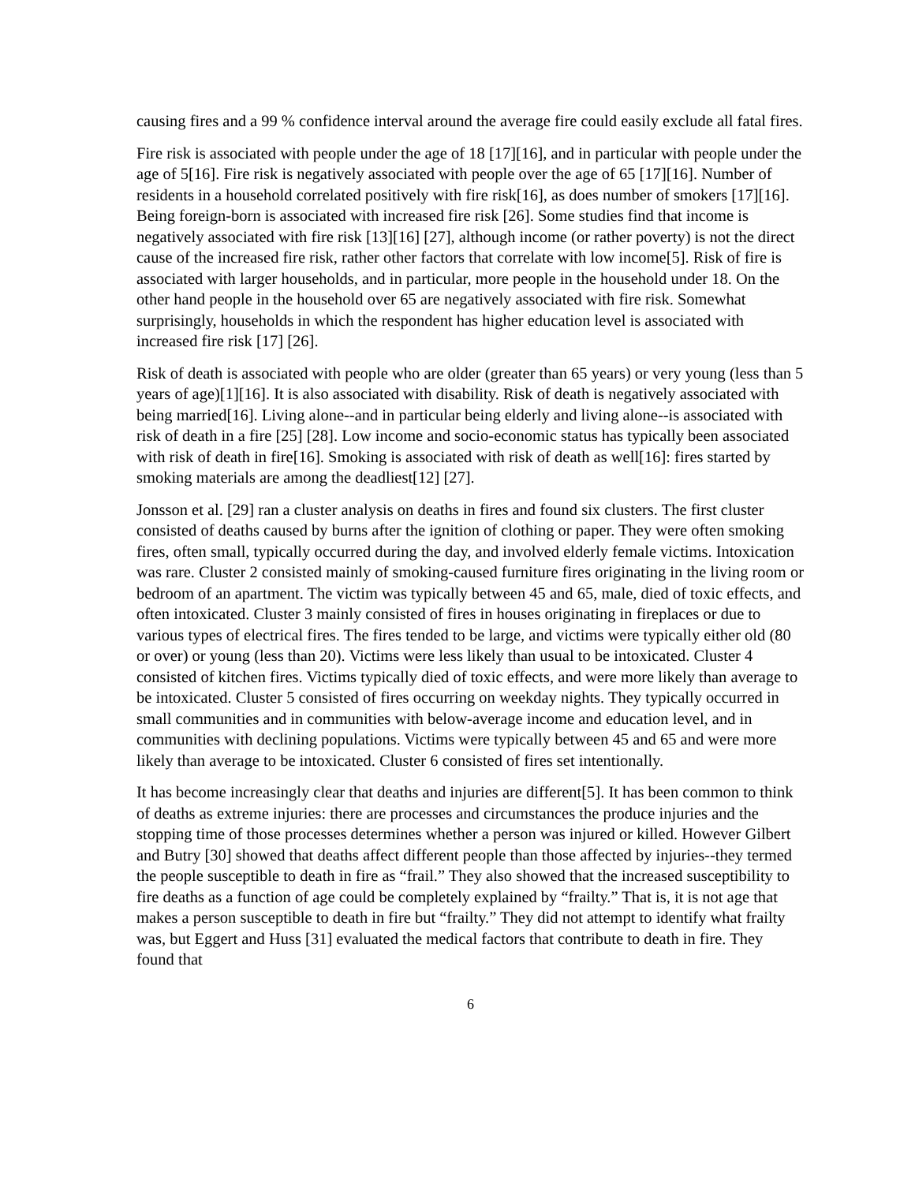causing fires and a 99 % confidence interval around the average fire could easily exclude all fatal fires.
Fire risk is associated with people under the age of 18 [17][16], and in particular with people under the age of 5[16]. Fire risk is negatively associated with people over the age of 65 [17][16]. Number of residents in a household correlated positively with fire risk[16], as does number of smokers [17][16]. Being foreign-born is associated with increased fire risk [26]. Some studies find that income is negatively associated with fire risk [13][16] [27], although income (or rather poverty) is not the direct cause of the increased fire risk, rather other factors that correlate with low income[5]. Risk of fire is associated with larger households, and in particular, more people in the household under 18. On the other hand people in the household over 65 are negatively associated with fire risk. Somewhat surprisingly, households in which the respondent has higher education level is associated with increased fire risk [17] [26].
Risk of death is associated with people who are older (greater than 65 years) or very young (less than 5 years of age)[1][16]. It is also associated with disability. Risk of death is negatively associated with being married[16]. Living alone--and in particular being elderly and living alone--is associated with risk of death in a fire [25] [28]. Low income and socio-economic status has typically been associated with risk of death in fire[16]. Smoking is associated with risk of death as well[16]: fires started by smoking materials are among the deadliest[12] [27].
Jonsson et al. [29] ran a cluster analysis on deaths in fires and found six clusters. The first cluster consisted of deaths caused by burns after the ignition of clothing or paper. They were often smoking fires, often small, typically occurred during the day, and involved elderly female victims. Intoxication was rare. Cluster 2 consisted mainly of smoking-caused furniture fires originating in the living room or bedroom of an apartment. The victim was typically between 45 and 65, male, died of toxic effects, and often intoxicated. Cluster 3 mainly consisted of fires in houses originating in fireplaces or due to various types of electrical fires. The fires tended to be large, and victims were typically either old (80 or over) or young (less than 20). Victims were less likely than usual to be intoxicated. Cluster 4 consisted of kitchen fires. Victims typically died of toxic effects, and were more likely than average to be intoxicated. Cluster 5 consisted of fires occurring on weekday nights. They typically occurred in small communities and in communities with below-average income and education level, and in communities with declining populations. Victims were typically between 45 and 65 and were more likely than average to be intoxicated. Cluster 6 consisted of fires set intentionally.
It has become increasingly clear that deaths and injuries are different[5]. It has been common to think of deaths as extreme injuries: there are processes and circumstances the produce injuries and the stopping time of those processes determines whether a person was injured or killed. However Gilbert and Butry [30] showed that deaths affect different people than those affected by injuries--they termed the people susceptible to death in fire as “frail.” They also showed that the increased susceptibility to fire deaths as a function of age could be completely explained by “frailty.” That is, it is not age that makes a person susceptible to death in fire but “frailty.” They did not attempt to identify what frailty was, but Eggert and Huss [31] evaluated the medical factors that contribute to death in fire. They found that
6